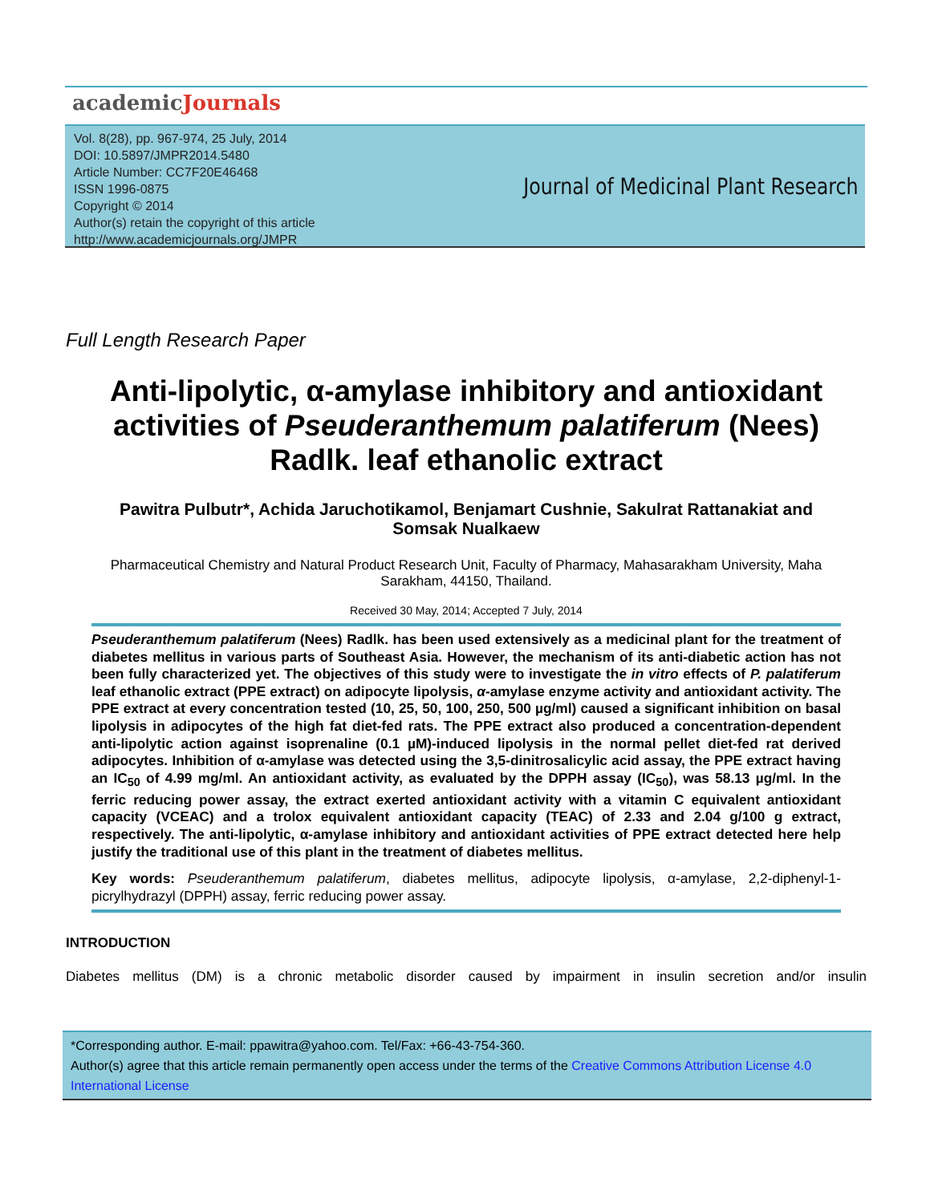academicJournals
Vol. 8(28), pp. 967-974, 25 July, 2014
DOI: 10.5897/JMPR2014.5480
Article Number: CC7F20E46468
ISSN 1996-0875
Copyright © 2014
Author(s) retain the copyright of this article
http://www.academicjournals.org/JMPR
Journal of Medicinal Plant Research
Full Length Research Paper
Anti-lipolytic, α-amylase inhibitory and antioxidant activities of Pseuderanthemum palatiferum (Nees) Radlk. leaf ethanolic extract
Pawitra Pulbutr*, Achida Jaruchotikamol, Benjamart Cushnie, Sakulrat Rattanakiat and Somsak Nualkaew
Pharmaceutical Chemistry and Natural Product Research Unit, Faculty of Pharmacy, Mahasarakham University, Maha Sarakham, 44150, Thailand.
Received 30 May, 2014; Accepted 7 July, 2014
Pseuderanthemum palatiferum (Nees) Radlk. has been used extensively as a medicinal plant for the treatment of diabetes mellitus in various parts of Southeast Asia. However, the mechanism of its anti-diabetic action has not been fully characterized yet. The objectives of this study were to investigate the in vitro effects of P. palatiferum leaf ethanolic extract (PPE extract) on adipocyte lipolysis, α-amylase enzyme activity and antioxidant activity. The PPE extract at every concentration tested (10, 25, 50, 100, 250, 500 µg/ml) caused a significant inhibition on basal lipolysis in adipocytes of the high fat diet-fed rats. The PPE extract also produced a concentration-dependent anti-lipolytic action against isoprenaline (0.1 µM)-induced lipolysis in the normal pellet diet-fed rat derived adipocytes. Inhibition of α-amylase was detected using the 3,5-dinitrosalicylic acid assay, the PPE extract having an IC<sub>50</sub> of 4.99 mg/ml. An antioxidant activity, as evaluated by the DPPH assay (IC<sub>50</sub>), was 58.13 µg/ml. In the ferric reducing power assay, the extract exerted antioxidant activity with a vitamin C equivalent antioxidant capacity (VCEAC) and a trolox equivalent antioxidant capacity (TEAC) of 2.33 and 2.04 g/100 g extract, respectively. The anti-lipolytic, α-amylase inhibitory and antioxidant activities of PPE extract detected here help justify the traditional use of this plant in the treatment of diabetes mellitus.
Key words: Pseuderanthemum palatiferum, diabetes mellitus, adipocyte lipolysis, α-amylase, 2,2-diphenyl-1-picrylhydrazyl (DPPH) assay, ferric reducing power assay.
INTRODUCTION
Diabetes mellitus (DM) is a chronic metabolic disorder caused by impairment in insulin secretion and/or insulin
*Corresponding author. E-mail: ppawitra@yahoo.com. Tel/Fax: +66-43-754-360.
Author(s) agree that this article remain permanently open access under the terms of the Creative Commons Attribution License 4.0 International License